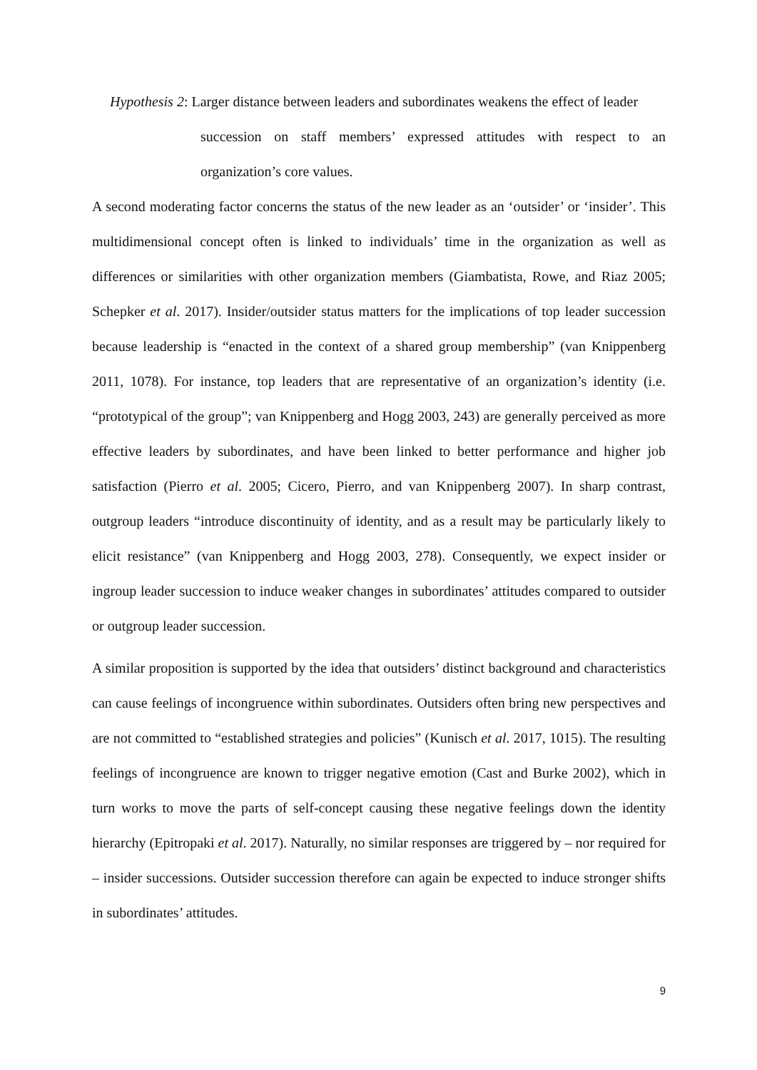Hypothesis 2: Larger distance between leaders and subordinates weakens the effect of leader
succession on staff members’ expressed attitudes with respect to an organization’s core values.
A second moderating factor concerns the status of the new leader as an ‘outsider’ or ‘insider’. This multidimensional concept often is linked to individuals’ time in the organization as well as differences or similarities with other organization members (Giambatista, Rowe, and Riaz 2005; Schepker et al. 2017). Insider/outsider status matters for the implications of top leader succession because leadership is “enacted in the context of a shared group membership” (van Knippenberg 2011, 1078). For instance, top leaders that are representative of an organization’s identity (i.e. “prototypical of the group”; van Knippenberg and Hogg 2003, 243) are generally perceived as more effective leaders by subordinates, and have been linked to better performance and higher job satisfaction (Pierro et al. 2005; Cicero, Pierro, and van Knippenberg 2007). In sharp contrast, outgroup leaders “introduce discontinuity of identity, and as a result may be particularly likely to elicit resistance” (van Knippenberg and Hogg 2003, 278). Consequently, we expect insider or ingroup leader succession to induce weaker changes in subordinates’ attitudes compared to outsider or outgroup leader succession.
A similar proposition is supported by the idea that outsiders’ distinct background and characteristics can cause feelings of incongruence within subordinates. Outsiders often bring new perspectives and are not committed to “established strategies and policies” (Kunisch et al. 2017, 1015). The resulting feelings of incongruence are known to trigger negative emotion (Cast and Burke 2002), which in turn works to move the parts of self-concept causing these negative feelings down the identity hierarchy (Epitropaki et al. 2017). Naturally, no similar responses are triggered by – nor required for – insider successions. Outsider succession therefore can again be expected to induce stronger shifts in subordinates’ attitudes.
9